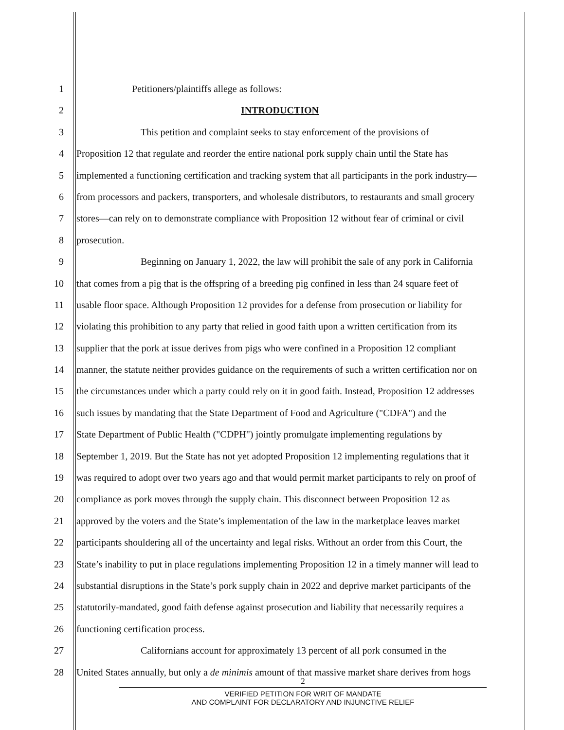1 Petitioners/plaintiffs allege as follows:
2 INTRODUCTION
3 This petition and complaint seeks to stay enforcement of the provisions of
4 Proposition 12 that regulate and reorder the entire national pork supply chain until the State has
5 implemented a functioning certification and tracking system that all participants in the pork industry—
6 from processors and packers, transporters, and wholesale distributors, to restaurants and small grocery
7 stores—can rely on to demonstrate compliance with Proposition 12 without fear of criminal or civil
8 prosecution.
9 Beginning on January 1, 2022, the law will prohibit the sale of any pork in California
10 that comes from a pig that is the offspring of a breeding pig confined in less than 24 square feet of
11 usable floor space. Although Proposition 12 provides for a defense from prosecution or liability for
12 violating this prohibition to any party that relied in good faith upon a written certification from its
13 supplier that the pork at issue derives from pigs who were confined in a Proposition 12 compliant
14 manner, the statute neither provides guidance on the requirements of such a written certification nor on
15 the circumstances under which a party could rely on it in good faith. Instead, Proposition 12 addresses
16 such issues by mandating that the State Department of Food and Agriculture ("CDFA") and the
17 State Department of Public Health ("CDPH") jointly promulgate implementing regulations by
18 September 1, 2019. But the State has not yet adopted Proposition 12 implementing regulations that it
19 was required to adopt over two years ago and that would permit market participants to rely on proof of
20 compliance as pork moves through the supply chain. This disconnect between Proposition 12 as
21 approved by the voters and the State’s implementation of the law in the marketplace leaves market
22 participants shouldering all of the uncertainty and legal risks. Without an order from this Court, the
23 State’s inability to put in place regulations implementing Proposition 12 in a timely manner will lead to
24 substantial disruptions in the State’s pork supply chain in 2022 and deprive market participants of the
25 statutorily-mandated, good faith defense against prosecution and liability that necessarily requires a
26 functioning certification process.
27 Californians account for approximately 13 percent of all pork consumed in the
28 United States annually, but only a de minimis amount of that massive market share derives from hogs
2
VERIFIED PETITION FOR WRIT OF MANDATE
AND COMPLAINT FOR DECLARATORY AND INJUNCTIVE RELIEF